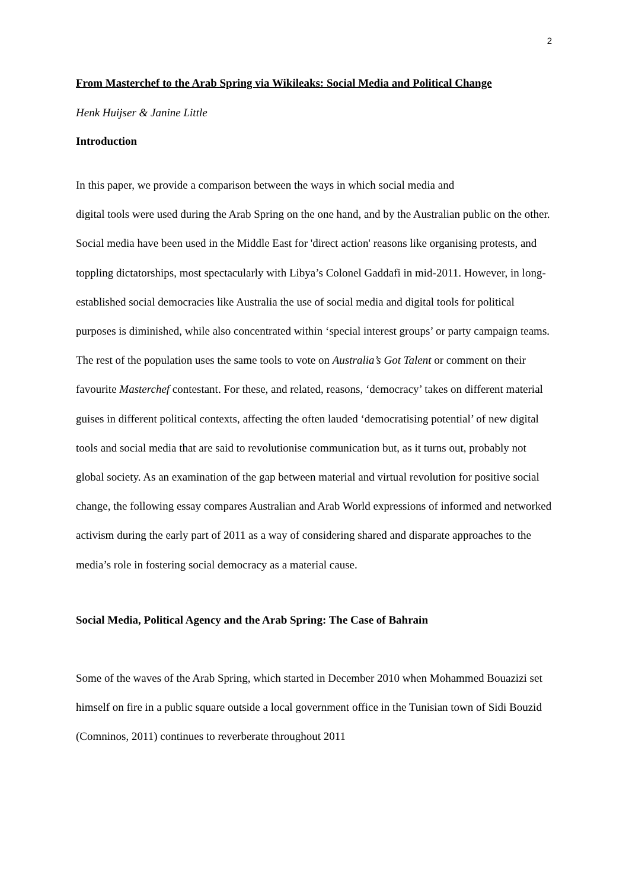2
From Masterchef to the Arab Spring via Wikileaks: Social Media and Political Change
Henk Huijser & Janine Little
Introduction
In this paper, we provide a comparison between the ways in which social media and
digital tools were used during the Arab Spring on the one hand, and by the Australian public on the other. Social media have been used in the Middle East for 'direct action' reasons like organising protests, and toppling dictatorships, most spectacularly with Libya’s Colonel Gaddafi in mid-2011. However, in long-established social democracies like Australia the use of social media and digital tools for political purposes is diminished, while also concentrated within ‘special interest groups’ or party campaign teams. The rest of the population uses the same tools to vote on Australia’s Got Talent or comment on their favourite Masterchef contestant. For these, and related, reasons, ‘democracy’ takes on different material guises in different political contexts, affecting the often lauded ‘democratising potential’ of new digital tools and social media that are said to revolutionise communication but, as it turns out, probably not global society. As an examination of the gap between material and virtual revolution for positive social change, the following essay compares Australian and Arab World expressions of informed and networked activism during the early part of 2011 as a way of considering shared and disparate approaches to the media’s role in fostering social democracy as a material cause.
Social Media, Political Agency and the Arab Spring: The Case of Bahrain
Some of the waves of the Arab Spring, which started in December 2010 when Mohammed Bouazizi set himself on fire in a public square outside a local government office in the Tunisian town of Sidi Bouzid (Comninos, 2011) continues to reverberate throughout 2011